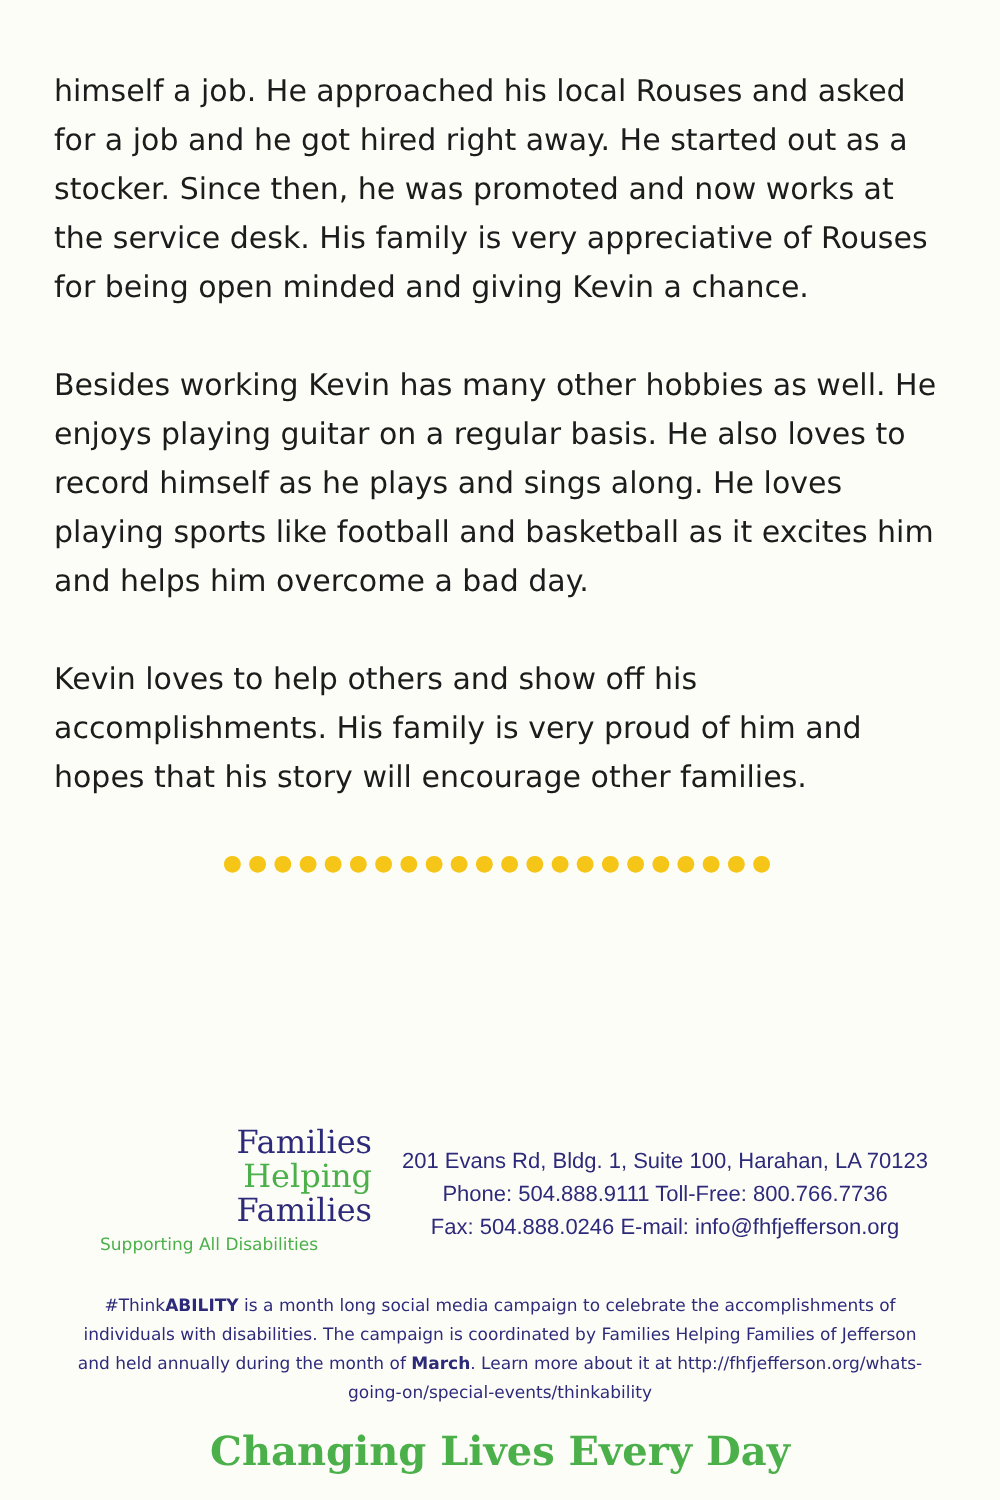himself a job. He approached his local Rouses and asked for a job and he got hired right away. He started out as a stocker. Since then, he was promoted and now works at the service desk. His family is very appreciative of Rouses for being open minded and giving Kevin a chance.
Besides working Kevin has many other hobbies as well. He enjoys playing guitar on a regular basis. He also loves to record himself as he plays and sings along. He loves playing sports like football and basketball as it excites him and helps him overcome a bad day.
Kevin loves to help others and show off his accomplishments. His family is very proud of him and hopes that his story will encourage other families.
●●●●●●●●●●●●●●●●●●●●●●
Families
Helping
Families
Supporting All Disabilities
201 Evans Rd, Bldg. 1, Suite 100, Harahan, LA 70123
Phone: 504.888.9111 Toll-Free: 800.766.7736
Fax: 504.888.0246 E-mail: info@fhfjefferson.org
#ThinkABILITY is a month long social media campaign to celebrate the accomplishments of individuals with disabilities. The campaign is coordinated by Families Helping Families of Jefferson and held annually during the month of March. Learn more about it at http://fhfjefferson.org/whats-going-on/special-events/thinkability
Changing Lives Every Day